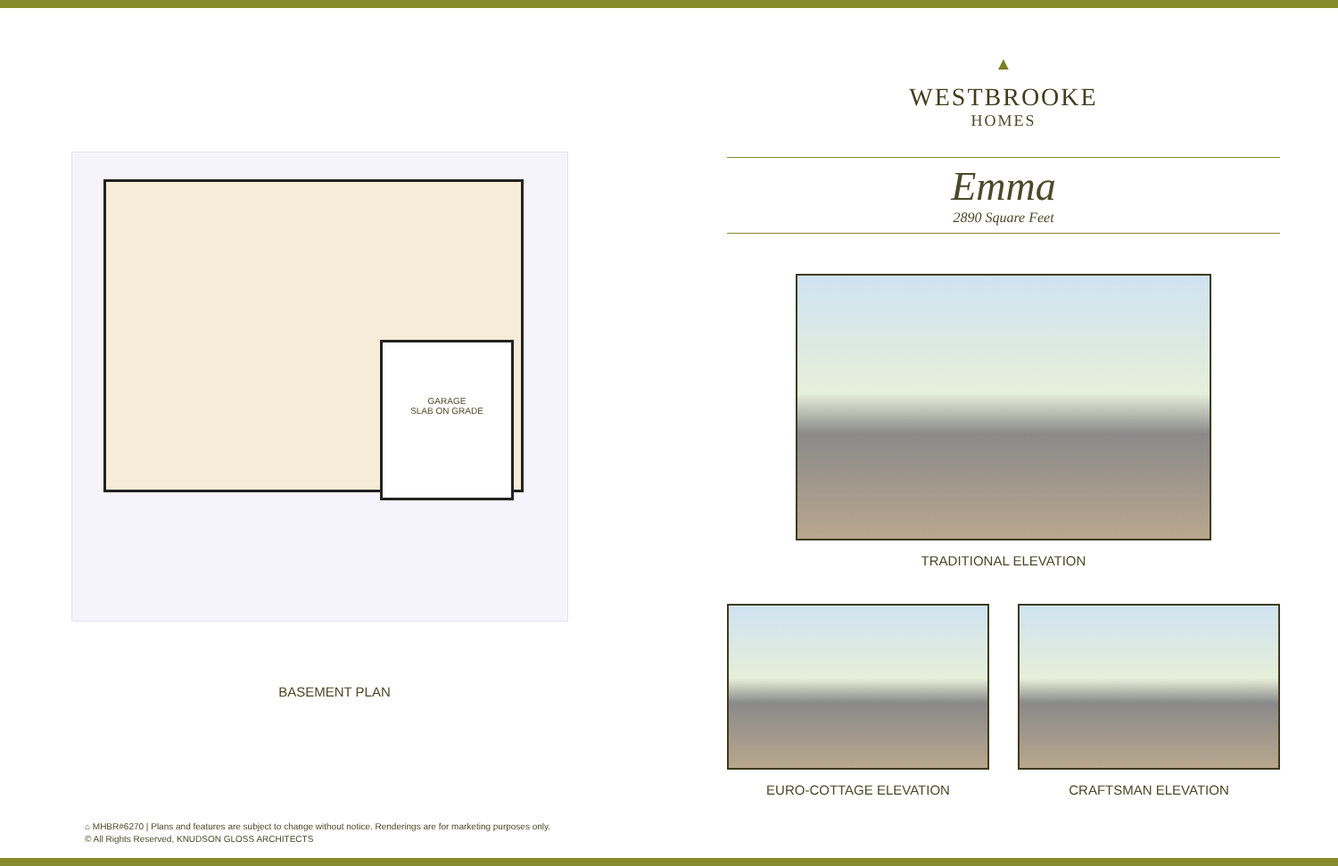GARAGE
SLAB ON GRADE
BASEMENT PLAN
⌂ MHBR#6270 | Plans and features are subject to change without notice. Renderings are for marketing purposes only.
© All Rights Reserved, KNUDSON GLOSS ARCHITECTS
▲
WESTBROOKE
HOMES
Emma
2890 Square Feet
TRADITIONAL ELEVATION
EURO-COTTAGE ELEVATION CRAFTSMAN ELEVATION